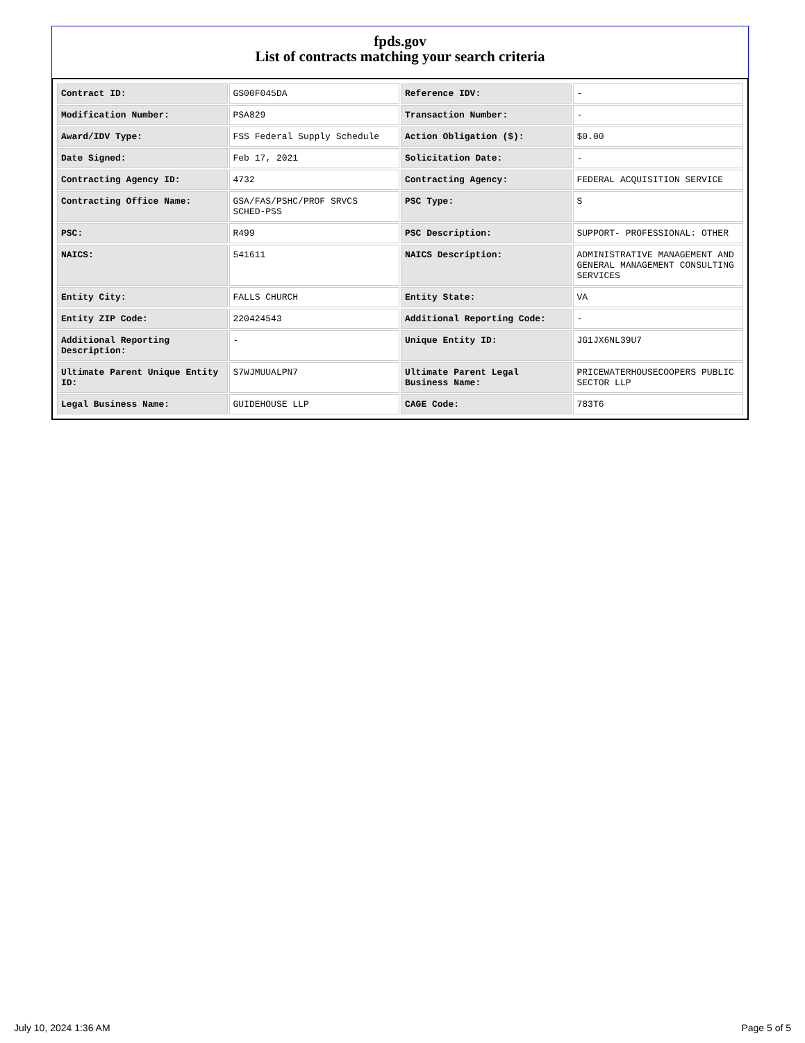fpds.gov
List of contracts matching your search criteria
| Contract ID: | GS00F045DA | Reference IDV: | - |
| Modification Number: | PSA829 | Transaction Number: | - |
| Award/IDV Type: | FSS Federal Supply Schedule | Action Obligation ($): | $0.00 |
| Date Signed: | Feb 17, 2021 | Solicitation Date: | - |
| Contracting Agency ID: | 4732 | Contracting Agency: | FEDERAL ACQUISITION SERVICE |
| Contracting Office Name: | GSA/FAS/PSHC/PROF SRVCS SCHED-PSS | PSC Type: | S |
| PSC: | R499 | PSC Description: | SUPPORT- PROFESSIONAL: OTHER |
| NAICS: | 541611 | NAICS Description: | ADMINISTRATIVE MANAGEMENT AND GENERAL MANAGEMENT CONSULTING SERVICES |
| Entity City: | FALLS CHURCH | Entity State: | VA |
| Entity ZIP Code: | 220424543 | Additional Reporting Code: | - |
| Additional Reporting Description: | - | Unique Entity ID: | JG1JX6NL39U7 |
| Ultimate Parent Unique Entity ID: | S7WJMUUALPN7 | Ultimate Parent Legal Business Name: | PRICEWATERHOUSECOOPERS PUBLIC SECTOR LLP |
| Legal Business Name: | GUIDEHOUSE LLP | CAGE Code: | 783T6 |
July 10, 2024 1:36 AM Page 5 of 5